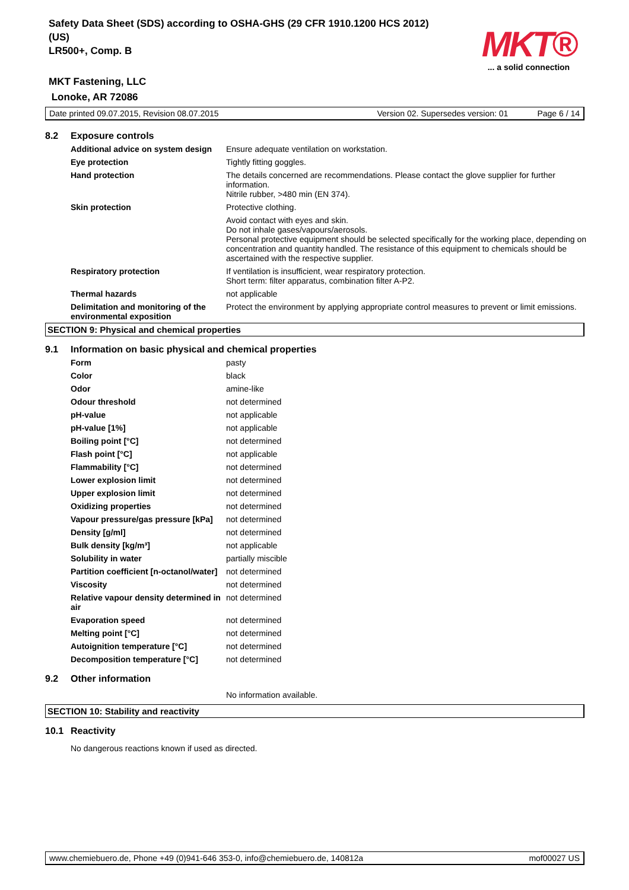Safety Data Sheet (SDS) according to OSHA-GHS (29 CFR 1910.1200 HCS 2012) (US)
LR500+, Comp. B
MKT Fastening, LLC
Lonoke, AR 72086
MKT®
... a solid connection
Date printed 09.07.2015, Revision 08.07.2015 Version 02. Supersedes version: 01 Page 6 / 14
| 8.2 | Exposure controls | |
| | Additional advice on system design | Ensure adequate ventilation on workstation. |
| | Eye protection | Tightly fitting goggles. |
| | Hand protection | The details concerned are recommendations. Please contact the glove supplier for further information. Nitrile rubber, >480 min (EN 374). |
| | Skin protection | Protective clothing. |
| | | Avoid contact with eyes and skin. Do not inhale gases/vapours/aerosols. Personal protective equipment should be selected specifically for the working place, depending on concentration and quantity handled. The resistance of this equipment to chemicals should be ascertained with the respective supplier. |
| | Respiratory protection | If ventilation is insufficient, wear respiratory protection. Short term: filter apparatus, combination filter A-P2. |
| | Thermal hazards | not applicable |
| | Delimitation and monitoring of the environmental exposition | Protect the environment by applying appropriate control measures to prevent or limit emissions. |
SECTION 9: Physical and chemical properties
| 9.1 | Information on basic physical and chemical properties | |
| | Form | pasty |
| | Color | black |
| | Odor | amine-like |
| | Odour threshold | not determined |
| | pH-value | not applicable |
| | pH-value [1%] | not applicable |
| | Boiling point [°C] | not determined |
| | Flash point [°C] | not applicable |
| | Flammability [°C] | not determined |
| | Lower explosion limit | not determined |
| | Upper explosion limit | not determined |
| | Oxidizing properties | not determined |
| | Vapour pressure/gas pressure [kPa] | not determined |
| | Density [g/ml] | not determined |
| | Bulk density [kg/m³] | not applicable |
| | Solubility in water | partially miscible |
| | Partition coefficient [n-octanol/water] | not determined |
| | Viscosity | not determined |
| | Relative vapour density determined in air | not determined |
| | Evaporation speed | not determined |
| | Melting point [°C] | not determined |
| | Autoignition temperature [°C] | not determined |
| | Decomposition temperature [°C] | not determined |
| 9.2 | Other information | |
| | | No information available. |
SECTION 10: Stability and reactivity
| 10.1 | Reactivity |
| | No dangerous reactions known if used as directed. |
www.chemiebuero.de, Phone +49 (0)941-646 353-0, info@chemiebuero.de, 140812a mof00027 US